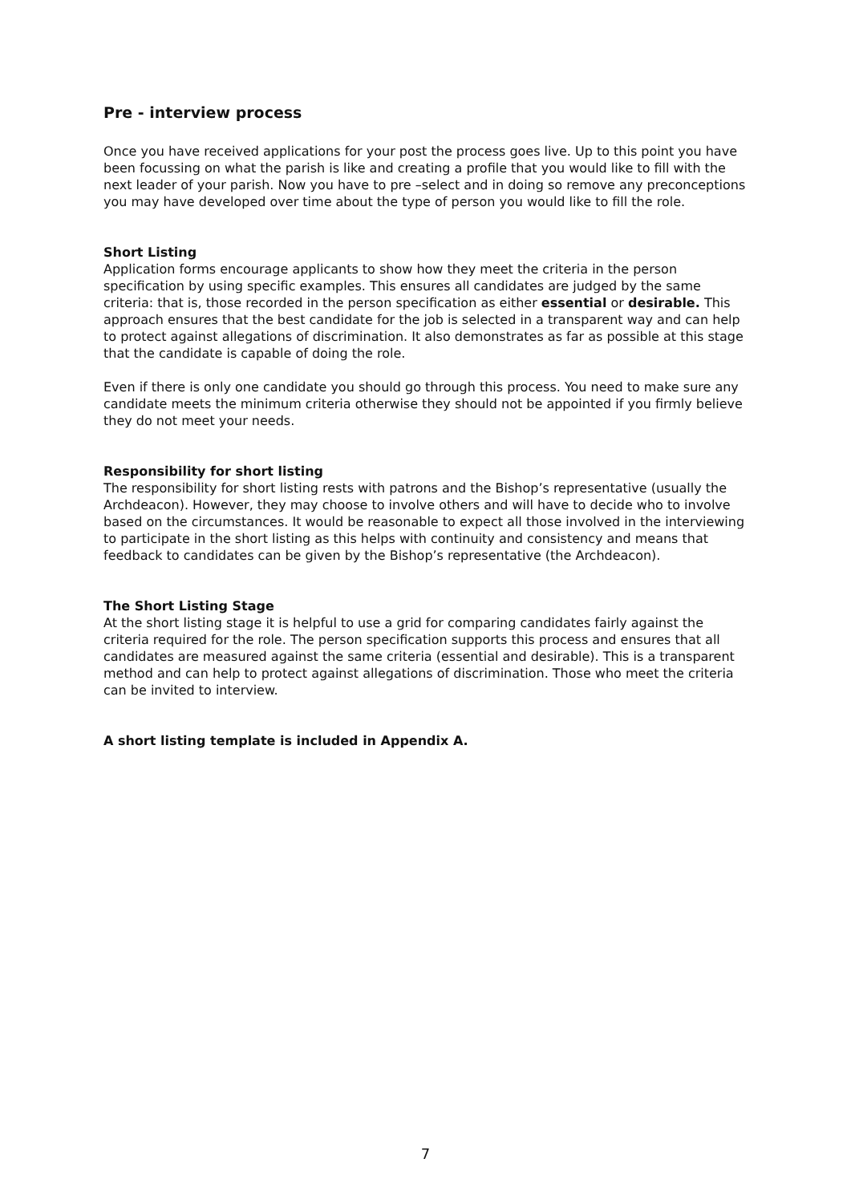Pre - interview process
Once you have received applications for your post the process goes live. Up to this point you have been focussing on what the parish is like and creating a profile that you would like to fill with the next leader of your parish. Now you have to pre –select and in doing so remove any preconceptions you may have developed over time about the type of person you would like to fill the role.
Short Listing
Application forms encourage applicants to show how they meet the criteria in the person specification by using specific examples. This ensures all candidates are judged by the same criteria: that is, those recorded in the person specification as either essential or desirable. This approach ensures that the best candidate for the job is selected in a transparent way and can help to protect against allegations of discrimination. It also demonstrates as far as possible at this stage that the candidate is capable of doing the role.
Even if there is only one candidate you should go through this process. You need to make sure any candidate meets the minimum criteria otherwise they should not be appointed if you firmly believe they do not meet your needs.
Responsibility for short listing
The responsibility for short listing rests with patrons and the Bishop’s representative (usually the Archdeacon). However, they may choose to involve others and will have to decide who to involve based on the circumstances. It would be reasonable to expect all those involved in the interviewing to participate in the short listing as this helps with continuity and consistency and means that feedback to candidates can be given by the Bishop’s representative (the Archdeacon).
The Short Listing Stage
At the short listing stage it is helpful to use a grid for comparing candidates fairly against the criteria required for the role. The person specification supports this process and ensures that all candidates are measured against the same criteria (essential and desirable). This is a transparent method and can help to protect against allegations of discrimination. Those who meet the criteria can be invited to interview.
A short listing template is included in Appendix A.
7